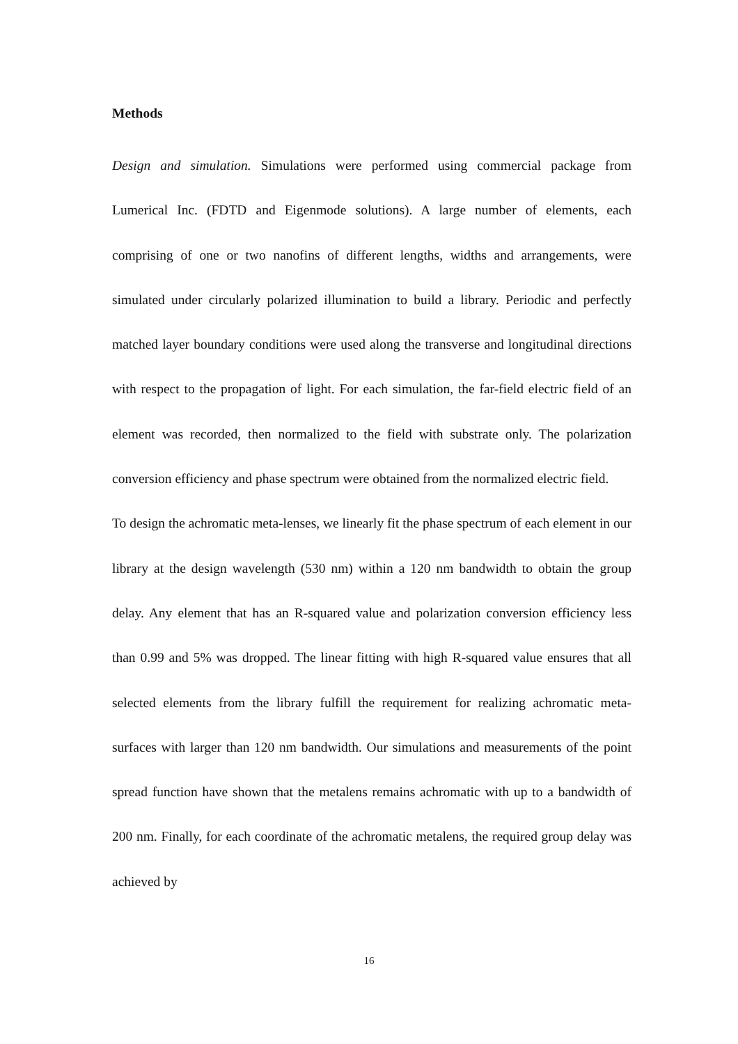Methods
Design and simulation. Simulations were performed using commercial package from Lumerical Inc. (FDTD and Eigenmode solutions). A large number of elements, each comprising of one or two nanofins of different lengths, widths and arrangements, were simulated under circularly polarized illumination to build a library. Periodic and perfectly matched layer boundary conditions were used along the transverse and longitudinal directions with respect to the propagation of light. For each simulation, the far-field electric field of an element was recorded, then normalized to the field with substrate only. The polarization conversion efficiency and phase spectrum were obtained from the normalized electric field.
To design the achromatic meta-lenses, we linearly fit the phase spectrum of each element in our library at the design wavelength (530 nm) within a 120 nm bandwidth to obtain the group delay. Any element that has an R-squared value and polarization conversion efficiency less than 0.99 and 5% was dropped. The linear fitting with high R-squared value ensures that all selected elements from the library fulfill the requirement for realizing achromatic meta-surfaces with larger than 120 nm bandwidth. Our simulations and measurements of the point spread function have shown that the metalens remains achromatic with up to a bandwidth of 200 nm. Finally, for each coordinate of the achromatic metalens, the required group delay was achieved by
16